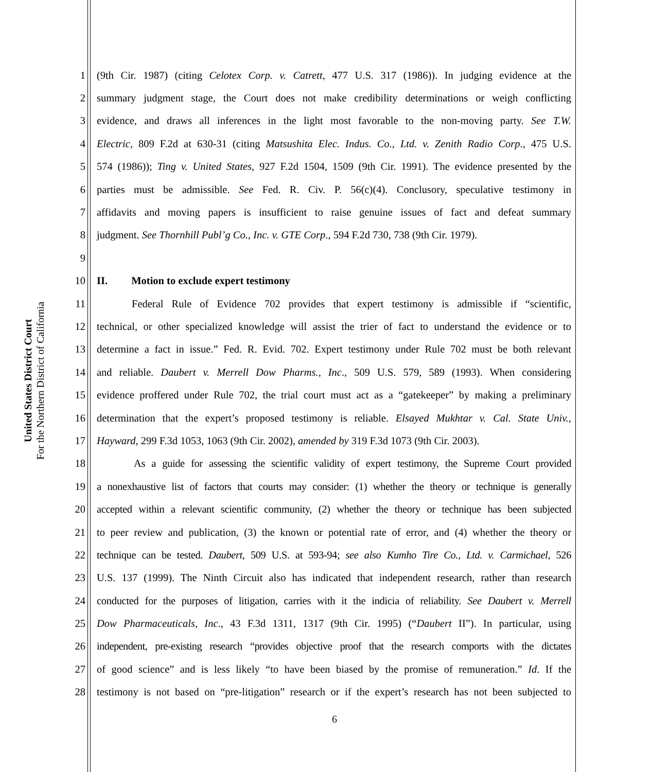United States District Court
For the Northern District of California
1 (9th Cir. 1987) (citing Celotex Corp. v. Catrett, 477 U.S. 317 (1986)). In judging evidence at the
2 summary judgment stage, the Court does not make credibility determinations or weigh conflicting
3 evidence, and draws all inferences in the light most favorable to the non-moving party. See T.W.
4 Electric, 809 F.2d at 630-31 (citing Matsushita Elec. Indus. Co., Ltd. v. Zenith Radio Corp., 475 U.S.
5 574 (1986)); Ting v. United States, 927 F.2d 1504, 1509 (9th Cir. 1991). The evidence presented by the
6 parties must be admissible. See Fed. R. Civ. P. 56(c)(4). Conclusory, speculative testimony in
7 affidavits and moving papers is insufficient to raise genuine issues of fact and defeat summary
8 judgment. See Thornhill Publ’g Co., Inc. v. GTE Corp., 594 F.2d 730, 738 (9th Cir. 1979).
9
10 II. Motion to exclude expert testimony
11 Federal Rule of Evidence 702 provides that expert testimony is admissible if “scientific,
12 technical, or other specialized knowledge will assist the trier of fact to understand the evidence or to
13 determine a fact in issue.” Fed. R. Evid. 702. Expert testimony under Rule 702 must be both relevant
14 and reliable. Daubert v. Merrell Dow Pharms., Inc., 509 U.S. 579, 589 (1993). When considering
15 evidence proffered under Rule 702, the trial court must act as a “gatekeeper” by making a preliminary
16 determination that the expert’s proposed testimony is reliable. Elsayed Mukhtar v. Cal. State Univ.,
17 Hayward, 299 F.3d 1053, 1063 (9th Cir. 2002), amended by 319 F.3d 1073 (9th Cir. 2003).
18 As a guide for assessing the scientific validity of expert testimony, the Supreme Court provided
19 a nonexhaustive list of factors that courts may consider: (1) whether the theory or technique is generally
20 accepted within a relevant scientific community, (2) whether the theory or technique has been subjected
21 to peer review and publication, (3) the known or potential rate of error, and (4) whether the theory or
22 technique can be tested. Daubert, 509 U.S. at 593-94; see also Kumho Tire Co., Ltd. v. Carmichael, 526
23 U.S. 137 (1999). The Ninth Circuit also has indicated that independent research, rather than research
24 conducted for the purposes of litigation, carries with it the indicia of reliability. See Daubert v. Merrell
25 Dow Pharmaceuticals, Inc., 43 F.3d 1311, 1317 (9th Cir. 1995) (“Daubert II”). In particular, using
26 independent, pre-existing research “provides objective proof that the research comports with the dictates
27 of good science” and is less likely “to have been biased by the promise of remuneration.” Id. If the
28 testimony is not based on “pre-litigation” research or if the expert’s research has not been subjected to
6